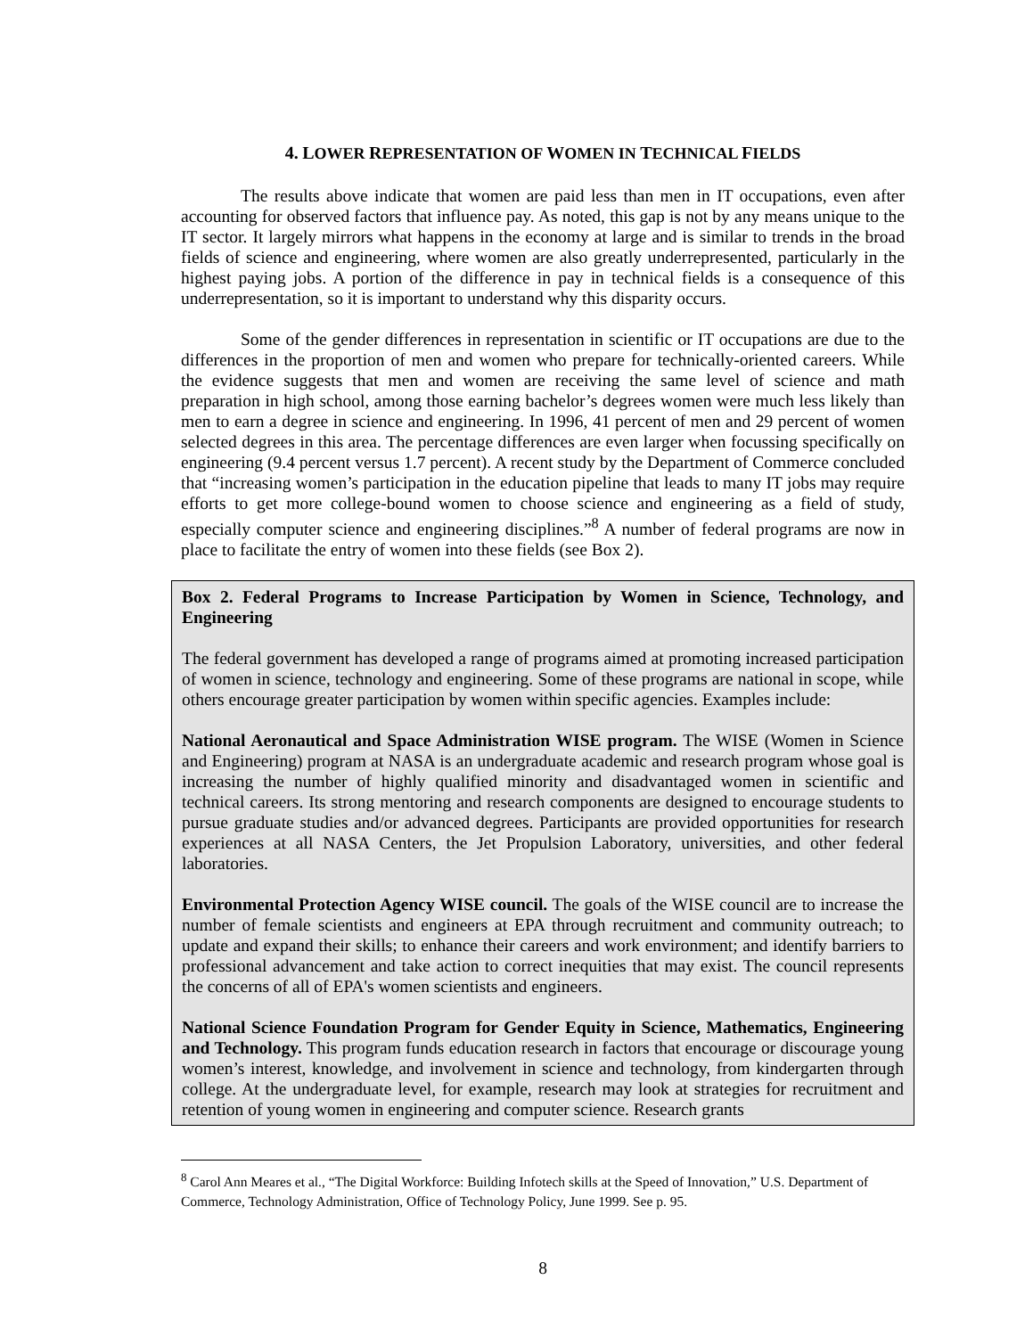4. LOWER REPRESENTATION OF WOMEN IN TECHNICAL FIELDS
The results above indicate that women are paid less than men in IT occupations, even after accounting for observed factors that influence pay. As noted, this gap is not by any means unique to the IT sector. It largely mirrors what happens in the economy at large and is similar to trends in the broad fields of science and engineering, where women are also greatly underrepresented, particularly in the highest paying jobs. A portion of the difference in pay in technical fields is a consequence of this underrepresentation, so it is important to understand why this disparity occurs.
Some of the gender differences in representation in scientific or IT occupations are due to the differences in the proportion of men and women who prepare for technically-oriented careers. While the evidence suggests that men and women are receiving the same level of science and math preparation in high school, among those earning bachelor’s degrees women were much less likely than men to earn a degree in science and engineering. In 1996, 41 percent of men and 29 percent of women selected degrees in this area. The percentage differences are even larger when focussing specifically on engineering (9.4 percent versus 1.7 percent). A recent study by the Department of Commerce concluded that “increasing women’s participation in the education pipeline that leads to many IT jobs may require efforts to get more college-bound women to choose science and engineering as a field of study, especially computer science and engineering disciplines.”<sup>8</sup> A number of federal programs are now in place to facilitate the entry of women into these fields (see Box 2).
Box 2. Federal Programs to Increase Participation by Women in Science, Technology, and Engineering
The federal government has developed a range of programs aimed at promoting increased participation of women in science, technology and engineering. Some of these programs are national in scope, while others encourage greater participation by women within specific agencies. Examples include:
National Aeronautical and Space Administration WISE program. The WISE (Women in Science and Engineering) program at NASA is an undergraduate academic and research program whose goal is increasing the number of highly qualified minority and disadvantaged women in scientific and technical careers. Its strong mentoring and research components are designed to encourage students to pursue graduate studies and/or advanced degrees. Participants are provided opportunities for research experiences at all NASA Centers, the Jet Propulsion Laboratory, universities, and other federal laboratories.
Environmental Protection Agency WISE council. The goals of the WISE council are to increase the number of female scientists and engineers at EPA through recruitment and community outreach; to update and expand their skills; to enhance their careers and work environment; and identify barriers to professional advancement and take action to correct inequities that may exist. The council represents the concerns of all of EPA's women scientists and engineers.
National Science Foundation Program for Gender Equity in Science, Mathematics, Engineering and Technology. This program funds education research in factors that encourage or discourage young women’s interest, knowledge, and involvement in science and technology, from kindergarten through college. At the undergraduate level, for example, research may look at strategies for recruitment and retention of young women in engineering and computer science. Research grants
<sup>8</sup> Carol Ann Meares et al., “The Digital Workforce: Building Infotech skills at the Speed of Innovation,” U.S. Department of Commerce, Technology Administration, Office of Technology Policy, June 1999. See p. 95.
8